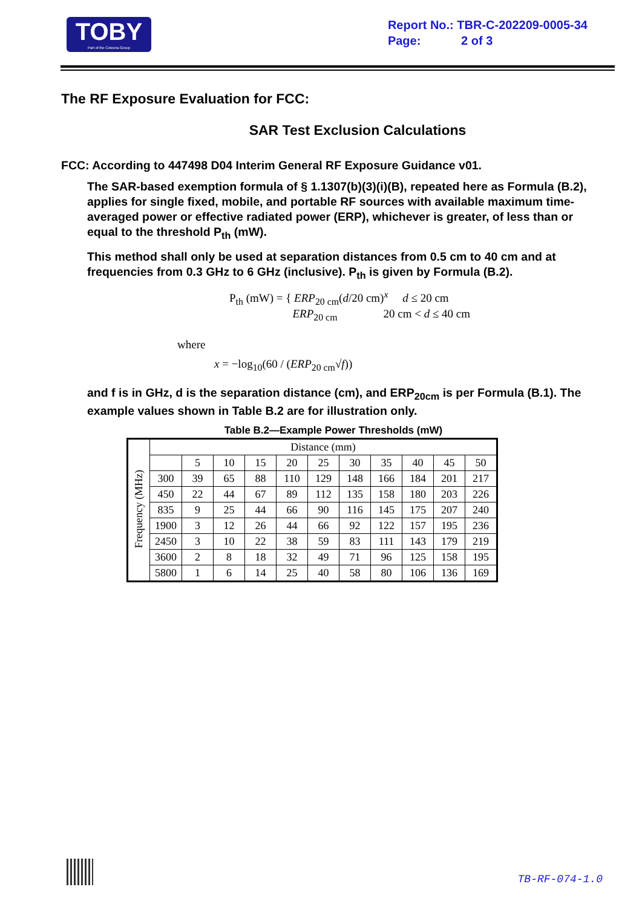TOBY
Part of the Cotecna Group
Report No.: TBR-C-202209-0005-34
Page: 2 of 3
The RF Exposure Evaluation for FCC:
SAR Test Exclusion Calculations
FCC: According to 447498 D04 Interim General RF Exposure Guidance v01.
The SAR-based exemption formula of § 1.1307(b)(3)(i)(B), repeated here as Formula (B.2), applies for single fixed, mobile, and portable RF sources with available maximum time-averaged power or effective radiated power (ERP), whichever is greater, of less than or equal to the threshold P<sub>th</sub> (mW).
This method shall only be used at separation distances from 0.5 cm to 40 cm and at frequencies from 0.3 GHz to 6 GHz (inclusive). P<sub>th</sub> is given by Formula (B.2).
P<sub>th</sub> (mW) = { ERP<sub>20 cm</sub>(d/20 cm)<sup>x</sup> d ≤ 20 cm
ERP<sub>20 cm</sub> 20 cm < d ≤ 40 cm
where
x = −log<sub>10</sub>(60 / (ERP<sub>20 cm</sub>√f))
and f is in GHz, d is the separation distance (cm), and ERP<sub>20cm</sub> is per Formula (B.1). The example values shown in Table B.2 are for illustration only.
Table B.2—Example Power Thresholds (mW)
| Frequency (MHz) | Distance (mm) | | | | | | | | | | |
| --- | --- | --- | --- | --- | --- | --- | --- | --- | --- | --- | --- |
| | | 5 | 10 | 15 | 20 | 25 | 30 | 35 | 40 | 45 | 50 |
| | 300 | 39 | 65 | 88 | 110 | 129 | 148 | 166 | 184 | 201 | 217 |
| | 450 | 22 | 44 | 67 | 89 | 112 | 135 | 158 | 180 | 203 | 226 |
| | 835 | 9 | 25 | 44 | 66 | 90 | 116 | 145 | 175 | 207 | 240 |
| | 1900 | 3 | 12 | 26 | 44 | 66 | 92 | 122 | 157 | 195 | 236 |
| | 2450 | 3 | 10 | 22 | 38 | 59 | 83 | 111 | 143 | 179 | 219 |
| | 3600 | 2 | 8 | 18 | 32 | 49 | 71 | 96 | 125 | 158 | 195 |
| | 5800 | 1 | 6 | 14 | 25 | 40 | 58 | 80 | 106 | 136 | 169 |
TB-RF-074-1.0